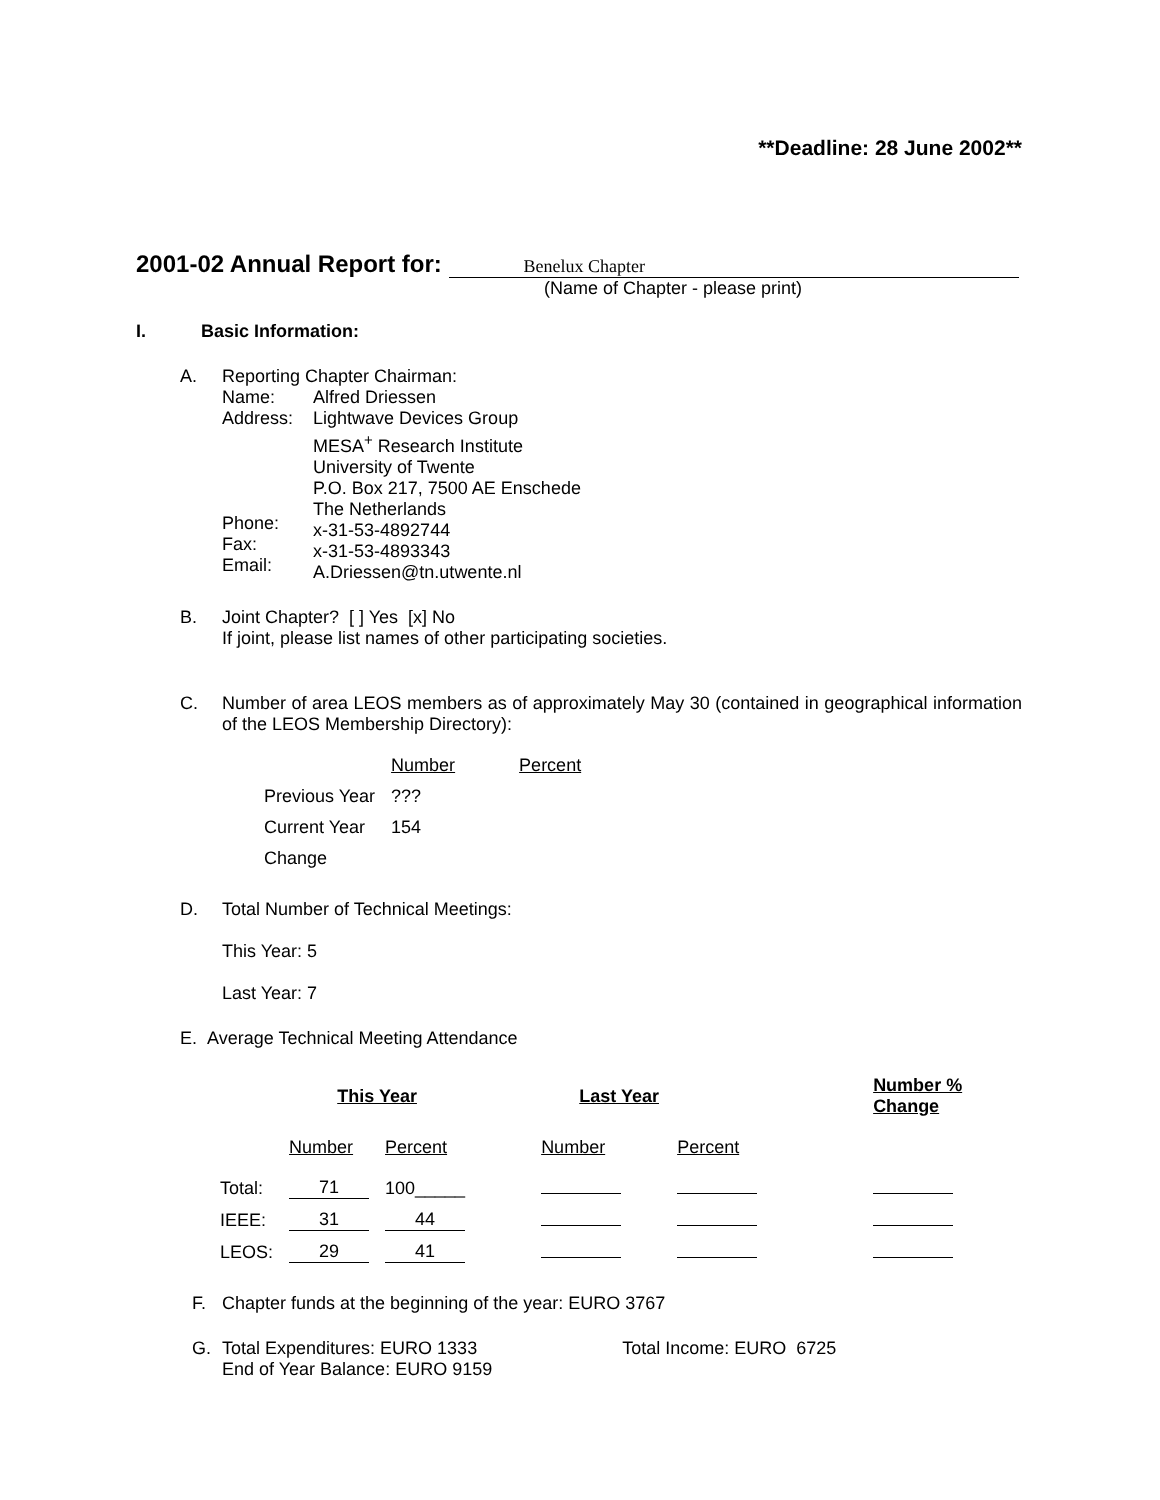**Deadline: 28 June 2002**
2001-02 Annual Report for: Benelux Chapter
(Name of Chapter - please print)
I. Basic Information:
A. Reporting Chapter Chairman:
| Name: Address: Phone: Fax: Email: | Alfred Driessen Lightwave Devices Group MESA<sup>+</sup> Research Institute University of Twente P.O. Box 217, 7500 AE Enschede The Netherlands x-31-53-4892744 x-31-53-4893343 A.Driessen@tn.utwente.nl |
B. Joint Chapter? [ ] Yes [x] No
If joint, please list names of other participating societies.
C. Number of area LEOS members as of approximately May 30 (contained in geographical information of the LEOS Membership Directory):
| | Number | Percent |
| Previous Year | ??? | |
| Current Year | 154 | |
| Change | | |
D. Total Number of Technical Meetings:
This Year: 5
Last Year: 7
E. Average Technical Meeting Attendance
| | This Year | | Last Year | | Number % Change |
| | Number | Percent | Number | Percent | |
| Total: | 71 | 100_____ | | | |
| IEEE: | 31 | 44 | | | |
| LEOS: | 29 | 41 | | | |
F. Chapter funds at the beginning of the year: EURO 3767
G. Total Expenditures: EURO 1333 Total Income: EURO 6725
End of Year Balance: EURO 9159